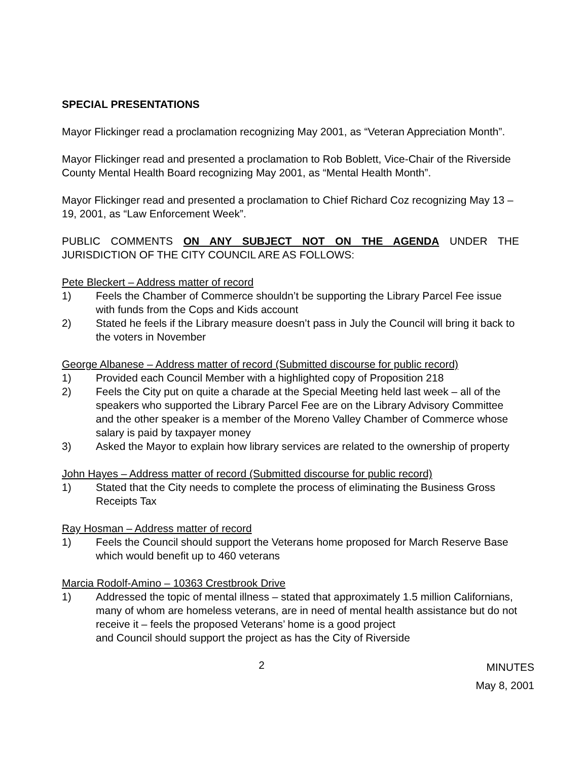SPECIAL PRESENTATIONS
Mayor Flickinger read a proclamation recognizing May 2001, as “Veteran Appreciation Month”.
Mayor Flickinger read and presented a proclamation to Rob Boblett, Vice-Chair of the Riverside County Mental Health Board recognizing May 2001, as “Mental Health Month”.
Mayor Flickinger read and presented a proclamation to Chief Richard Coz recognizing May 13 – 19, 2001, as “Law Enforcement Week”.
PUBLIC COMMENTS ON ANY SUBJECT NOT ON THE AGENDA UNDER THE JURISDICTION OF THE CITY COUNCIL ARE AS FOLLOWS:
Pete Bleckert – Address matter of record
1) Feels the Chamber of Commerce shouldn’t be supporting the Library Parcel Fee issue with funds from the Cops and Kids account
2) Stated he feels if the Library measure doesn’t pass in July the Council will bring it back to the voters in November
George Albanese – Address matter of record (Submitted discourse for public record)
1) Provided each Council Member with a highlighted copy of Proposition 218
2) Feels the City put on quite a charade at the Special Meeting held last week – all of the speakers who supported the Library Parcel Fee are on the Library Advisory Committee and the other speaker is a member of the Moreno Valley Chamber of Commerce whose salary is paid by taxpayer money
3) Asked the Mayor to explain how library services are related to the ownership of property
John Hayes – Address matter of record (Submitted discourse for public record)
1) Stated that the City needs to complete the process of eliminating the Business Gross Receipts Tax
Ray Hosman – Address matter of record
1) Feels the Council should support the Veterans home proposed for March Reserve Base which would benefit up to 460 veterans
Marcia Rodolf-Amino – 10363 Crestbrook Drive
1) Addressed the topic of mental illness – stated that approximately 1.5 million Californians, many of whom are homeless veterans, are in need of mental health assistance but do not receive it – feels the proposed Veterans’ home is a good project
and Council should support the project as has the City of Riverside
2 MINUTES
May 8, 2001